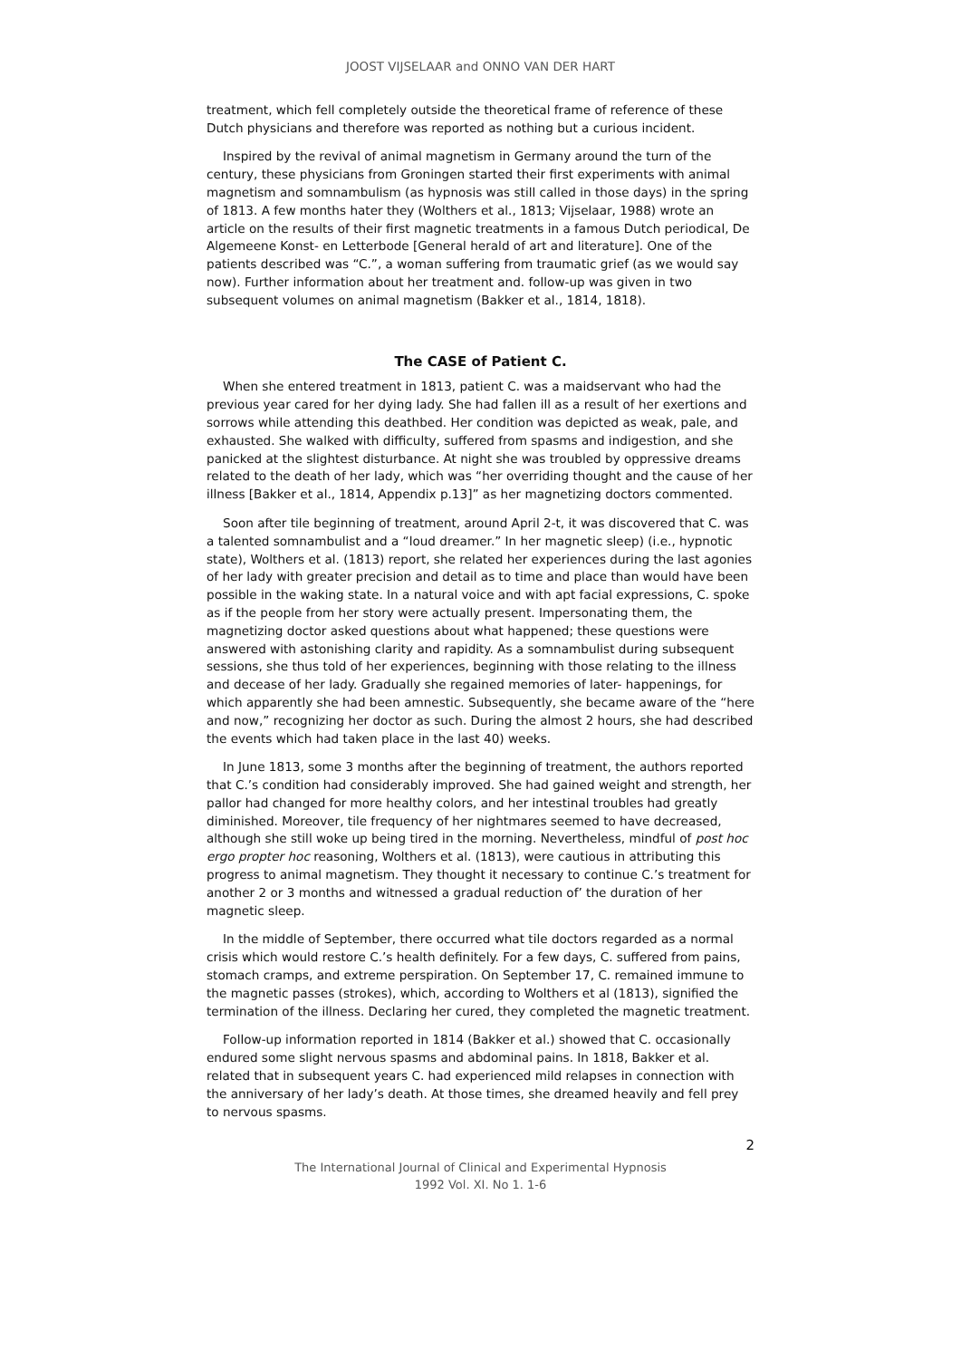JOOST VIJSELAAR and ONNO VAN DER HART
treatment, which fell completely outside the theoretical frame of reference of these Dutch physicians and therefore was reported as nothing but a curious incident.
Inspired by the revival of animal magnetism in Germany around the turn of the century, these physicians from Groningen started their first experiments with animal magnetism and somnambulism (as hypnosis was still called in those days) in the spring of 1813. A few months hater they (Wolthers et al., 1813; Vijselaar, 1988) wrote an article on the results of their first magnetic treatments in a famous Dutch periodical, De Algemeene Konst- en Letterbode [General herald of art and literature]. One of the patients described was “C.”, a woman suffering from traumatic grief (as we would say now). Further information about her treatment and. follow-up was given in two subsequent volumes on animal magnetism (Bakker et al., 1814, 1818).
The CASE of Patient C.
When she entered treatment in 1813, patient C. was a maidservant who had the previous year cared for her dying lady. She had fallen ill as a result of her exertions and sorrows while attending this deathbed. Her condition was depicted as weak, pale, and exhausted. She walked with difficulty, suffered from spasms and indigestion, and she panicked at the slightest disturbance. At night she was troubled by oppressive dreams related to the death of her lady, which was “her overriding thought and the cause of her illness [Bakker et al., 1814, Appendix p.13]” as her magnetizing doctors commented.
Soon after tile beginning of treatment, around April 2-t, it was discovered that C. was a talented somnambulist and a “loud dreamer.” In her magnetic sleep) (i.e., hypnotic state), Wolthers et al. (1813) report, she related her experiences during the last agonies of her lady with greater precision and detail as to time and place than would have been possible in the waking state. In a natural voice and with apt facial expressions, C. spoke as if the people from her story were actually present. Impersonating them, the magnetizing doctor asked questions about what happened; these questions were answered with astonishing clarity and rapidity. As a somnambulist during subsequent sessions, she thus told of her experiences, beginning with those relating to the illness and decease of her lady. Gradually she regained memories of later- happenings, for which apparently she had been amnestic. Subsequently, she became aware of the “here and now,” recognizing her doctor as such. During the almost 2 hours, she had described the events which had taken place in the last 40) weeks.
In June 1813, some 3 months after the beginning of treatment, the authors reported that C.’s condition had considerably improved. She had gained weight and strength, her pallor had changed for more healthy colors, and her intestinal troubles had greatly diminished. Moreover, tile frequency of her nightmares seemed to have decreased, although she still woke up being tired in the morning. Nevertheless, mindful of post hoc ergo propter hoc reasoning, Wolthers et al. (1813), were cautious in attributing this progress to animal magnetism. They thought it necessary to continue C.’s treatment for another 2 or 3 months and witnessed a gradual reduction of’ the duration of her magnetic sleep.
In the middle of September, there occurred what tile doctors regarded as a normal crisis which would restore C.’s health definitely. For a few days, C. suffered from pains, stomach cramps, and extreme perspiration. On September 17, C. remained immune to the magnetic passes (strokes), which, according to Wolthers et al (1813), signified the termination of the illness. Declaring her cured, they completed the magnetic treatment.
Follow-up information reported in 1814 (Bakker et al.) showed that C. occasionally endured some slight nervous spasms and abdominal pains. In 1818, Bakker et al. related that in subsequent years C. had experienced mild relapses in connection with the anniversary of her lady’s death. At those times, she dreamed heavily and fell prey to nervous spasms.
2
The International Journal of Clinical and Experimental Hypnosis
1992 Vol. XI. No 1. 1-6